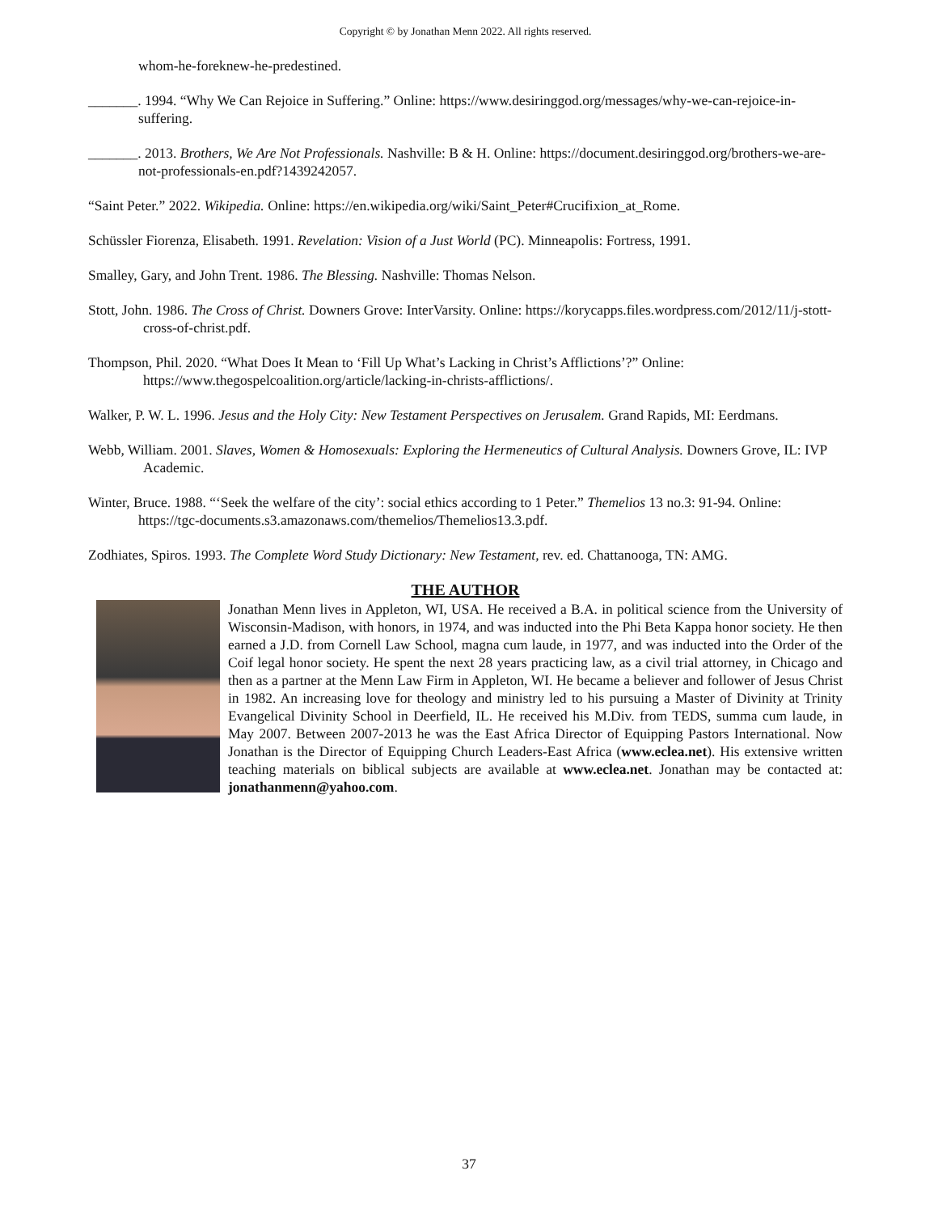Copyright © by Jonathan Menn 2022. All rights reserved.
whom-he-foreknew-he-predestined.
_______. 1994. “Why We Can Rejoice in Suffering.” Online: https://www.desiringgod.org/messages/why-we-can-rejoice-in-suffering.
_______. 2013. Brothers, We Are Not Professionals. Nashville: B & H. Online: https://document.desiringgod.org/brothers-we-are-not-professionals-en.pdf?1439242057.
“Saint Peter.” 2022. Wikipedia. Online: https://en.wikipedia.org/wiki/Saint_Peter#Crucifixion_at_Rome.
Schüssler Fiorenza, Elisabeth. 1991. Revelation: Vision of a Just World (PC). Minneapolis: Fortress, 1991.
Smalley, Gary, and John Trent. 1986. The Blessing. Nashville: Thomas Nelson.
Stott, John. 1986. The Cross of Christ. Downers Grove: InterVarsity. Online: https://korycapps.files.wordpress.com/2012/11/j-stott-cross-of-christ.pdf.
Thompson, Phil. 2020. “What Does It Mean to ‘Fill Up What’s Lacking in Christ’s Afflictions’?” Online: https://www.thegospelcoalition.org/article/lacking-in-christs-afflictions/.
Walker, P. W. L. 1996. Jesus and the Holy City: New Testament Perspectives on Jerusalem. Grand Rapids, MI: Eerdmans.
Webb, William. 2001. Slaves, Women & Homosexuals: Exploring the Hermeneutics of Cultural Analysis. Downers Grove, IL: IVP Academic.
Winter, Bruce. 1988. “‘Seek the welfare of the city’: social ethics according to 1 Peter.” Themelios 13 no.3: 91-94. Online: https://tgc-documents.s3.amazonaws.com/themelios/Themelios13.3.pdf.
Zodhiates, Spiros. 1993. The Complete Word Study Dictionary: New Testament, rev. ed. Chattanooga, TN: AMG.
THE AUTHOR
Jonathan Menn lives in Appleton, WI, USA. He received a B.A. in political science from the University of Wisconsin-Madison, with honors, in 1974, and was inducted into the Phi Beta Kappa honor society. He then earned a J.D. from Cornell Law School, magna cum laude, in 1977, and was inducted into the Order of the Coif legal honor society. He spent the next 28 years practicing law, as a civil trial attorney, in Chicago and then as a partner at the Menn Law Firm in Appleton, WI. He became a believer and follower of Jesus Christ in 1982. An increasing love for theology and ministry led to his pursuing a Master of Divinity at Trinity Evangelical Divinity School in Deerfield, IL. He received his M.Div. from TEDS, summa cum laude, in May 2007. Between 2007-2013 he was the East Africa Director of Equipping Pastors International. Now Jonathan is the Director of Equipping Church Leaders-East Africa (www.eclea.net). His extensive written teaching materials on biblical subjects are available at www.eclea.net. Jonathan may be contacted at: jonathanmenn@yahoo.com.
37